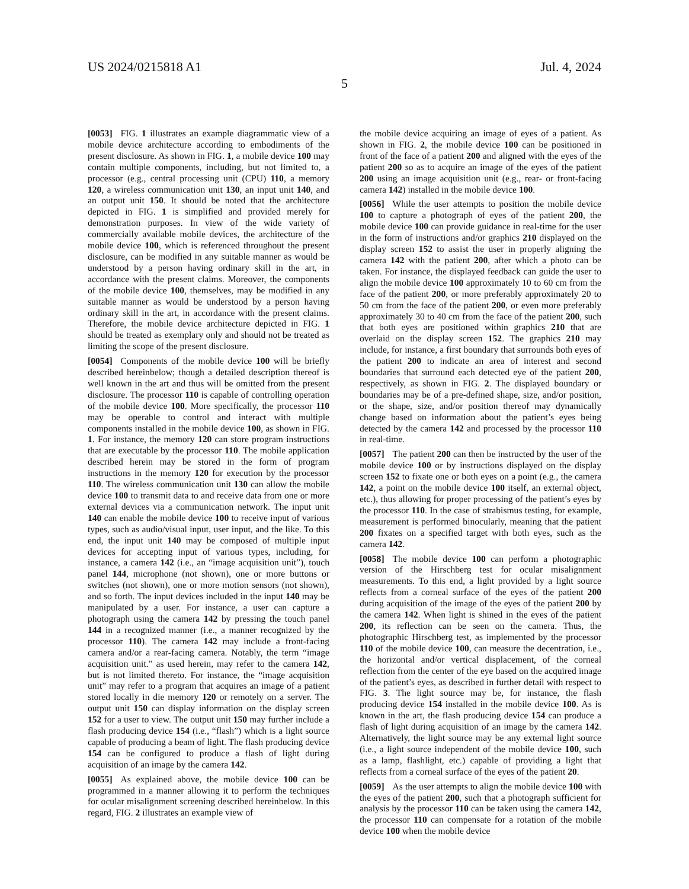US 2024/0215818 A1 Jul. 4, 2024
5
[0053] FIG. 1 illustrates an example diagrammatic view of a mobile device architecture according to embodiments of the present disclosure. As shown in FIG. 1, a mobile device 100 may contain multiple components, including, but not limited to, a processor (e.g., central processing unit (CPU) 110, a memory 120, a wireless communication unit 130, an input unit 140, and an output unit 150. It should be noted that the architecture depicted in FIG. 1 is simplified and provided merely for demonstration purposes. In view of the wide variety of commercially available mobile devices, the architecture of the mobile device 100, which is referenced throughout the present disclosure, can be modified in any suitable manner as would be understood by a person having ordinary skill in the art, in accordance with the present claims. Moreover, the components of the mobile device 100, themselves, may be modified in any suitable manner as would be understood by a person having ordinary skill in the art, in accordance with the present claims. Therefore, the mobile device architecture depicted in FIG. 1 should be treated as exemplary only and should not be treated as limiting the scope of the present disclosure.
[0054] Components of the mobile device 100 will be briefly described hereinbelow; though a detailed description thereof is well known in the art and thus will be omitted from the present disclosure. The processor 110 is capable of controlling operation of the mobile device 100. More specifically, the processor 110 may be operable to control and interact with multiple components installed in the mobile device 100, as shown in FIG. 1. For instance, the memory 120 can store program instructions that are executable by the processor 110. The mobile application described herein may be stored in the form of program instructions in the memory 120 for execution by the processor 110. The wireless communication unit 130 can allow the mobile device 100 to transmit data to and receive data from one or more external devices via a communication network. The input unit 140 can enable the mobile device 100 to receive input of various types, such as audio/visual input, user input, and the like. To this end, the input unit 140 may be composed of multiple input devices for accepting input of various types, including, for instance, a camera 142 (i.e., an “image acquisition unit”), touch panel 144, microphone (not shown), one or more buttons or switches (not shown), one or more motion sensors (not shown), and so forth. The input devices included in the input 140 may be manipulated by a user. For instance, a user can capture a photograph using the camera 142 by pressing the touch panel 144 in a recognized manner (i.e., a manner recognized by the processor 110). The camera 142 may include a front-facing camera and/or a rear-facing camera. Notably, the term “image acquisition unit.” as used herein, may refer to the camera 142, but is not limited thereto. For instance, the “image acquisition unit” may refer to a program that acquires an image of a patient stored locally in die memory 120 or remotely on a server. The output unit 150 can display information on the display screen 152 for a user to view. The output unit 150 may further include a flash producing device 154 (i.e., “flash”) which is a light source capable of producing a beam of light. The flash producing device 154 can be configured to produce a flash of light during acquisition of an image by the camera 142.
[0055] As explained above, the mobile device 100 can be programmed in a manner allowing it to perform the techniques for ocular misalignment screening described hereinbelow. In this regard, FIG. 2 illustrates an example view of
the mobile device acquiring an image of eyes of a patient. As shown in FIG. 2, the mobile device 100 can be positioned in front of the face of a patient 200 and aligned with the eyes of the patient 200 so as to acquire an image of the eyes of the patient 200 using an image acquisition unit (e.g., rear- or front-facing camera 142) installed in the mobile device 100.
[0056] While the user attempts to position the mobile device 100 to capture a photograph of eyes of the patient 200, the mobile device 100 can provide guidance in real-time for the user in the form of instructions and/or graphics 210 displayed on the display screen 152 to assist the user in properly aligning the camera 142 with the patient 200, after which a photo can be taken. For instance, the displayed feedback can guide the user to align the mobile device 100 approximately 10 to 60 cm from the face of the patient 200, or more preferably approximately 20 to 50 cm from the face of the patient 200, or even more preferably approximately 30 to 40 cm from the face of the patient 200, such that both eyes are positioned within graphics 210 that are overlaid on the display screen 152. The graphics 210 may include, for instance, a first boundary that surrounds both eyes of the patient 200 to indicate an area of interest and second boundaries that surround each detected eye of the patient 200, respectively, as shown in FIG. 2. The displayed boundary or boundaries may be of a pre-defined shape, size, and/or position, or the shape, size, and/or position thereof may dynamically change based on information about the patient’s eyes being detected by the camera 142 and processed by the processor 110 in real-time.
[0057] The patient 200 can then be instructed by the user of the mobile device 100 or by instructions displayed on the display screen 152 to fixate one or both eyes on a point (e.g., the camera 142, a point on the mobile device 100 itself, an external object, etc.), thus allowing for proper processing of the patient’s eyes by the processor 110. In the case of strabismus testing, for example, measurement is performed binocularly, meaning that the patient 200 fixates on a specified target with both eyes, such as the camera 142.
[0058] The mobile device 100 can perform a photographic version of the Hirschberg test for ocular misalignment measurements. To this end, a light provided by a light source reflects from a corneal surface of the eyes of the patient 200 during acquisition of the image of the eyes of the patient 200 by the camera 142. When light is shined in the eyes of the patient 200, its reflection can be seen on the camera. Thus, the photographic Hirschberg test, as implemented by the processor 110 of the mobile device 100, can measure the decentration, i.e., the horizontal and/or vertical displacement, of the corneal reflection from the center of the eye based on the acquired image of the patient’s eyes, as described in further detail with respect to FIG. 3. The light source may be, for instance, the flash producing device 154 installed in the mobile device 100. As is known in the art, the flash producing device 154 can produce a flash of light during acquisition of an image by the camera 142. Alternatively, the light source may be any external light source (i.e., a light source independent of the mobile device 100, such as a lamp, flashlight, etc.) capable of providing a light that reflects from a corneal surface of the eyes of the patient 20.
[0059] As the user attempts to align the mobile device 100 with the eyes of the patient 200, such that a photograph sufficient for analysis by the processor 110 can be taken using the camera 142, the processor 110 can compensate for a rotation of the mobile device 100 when the mobile device